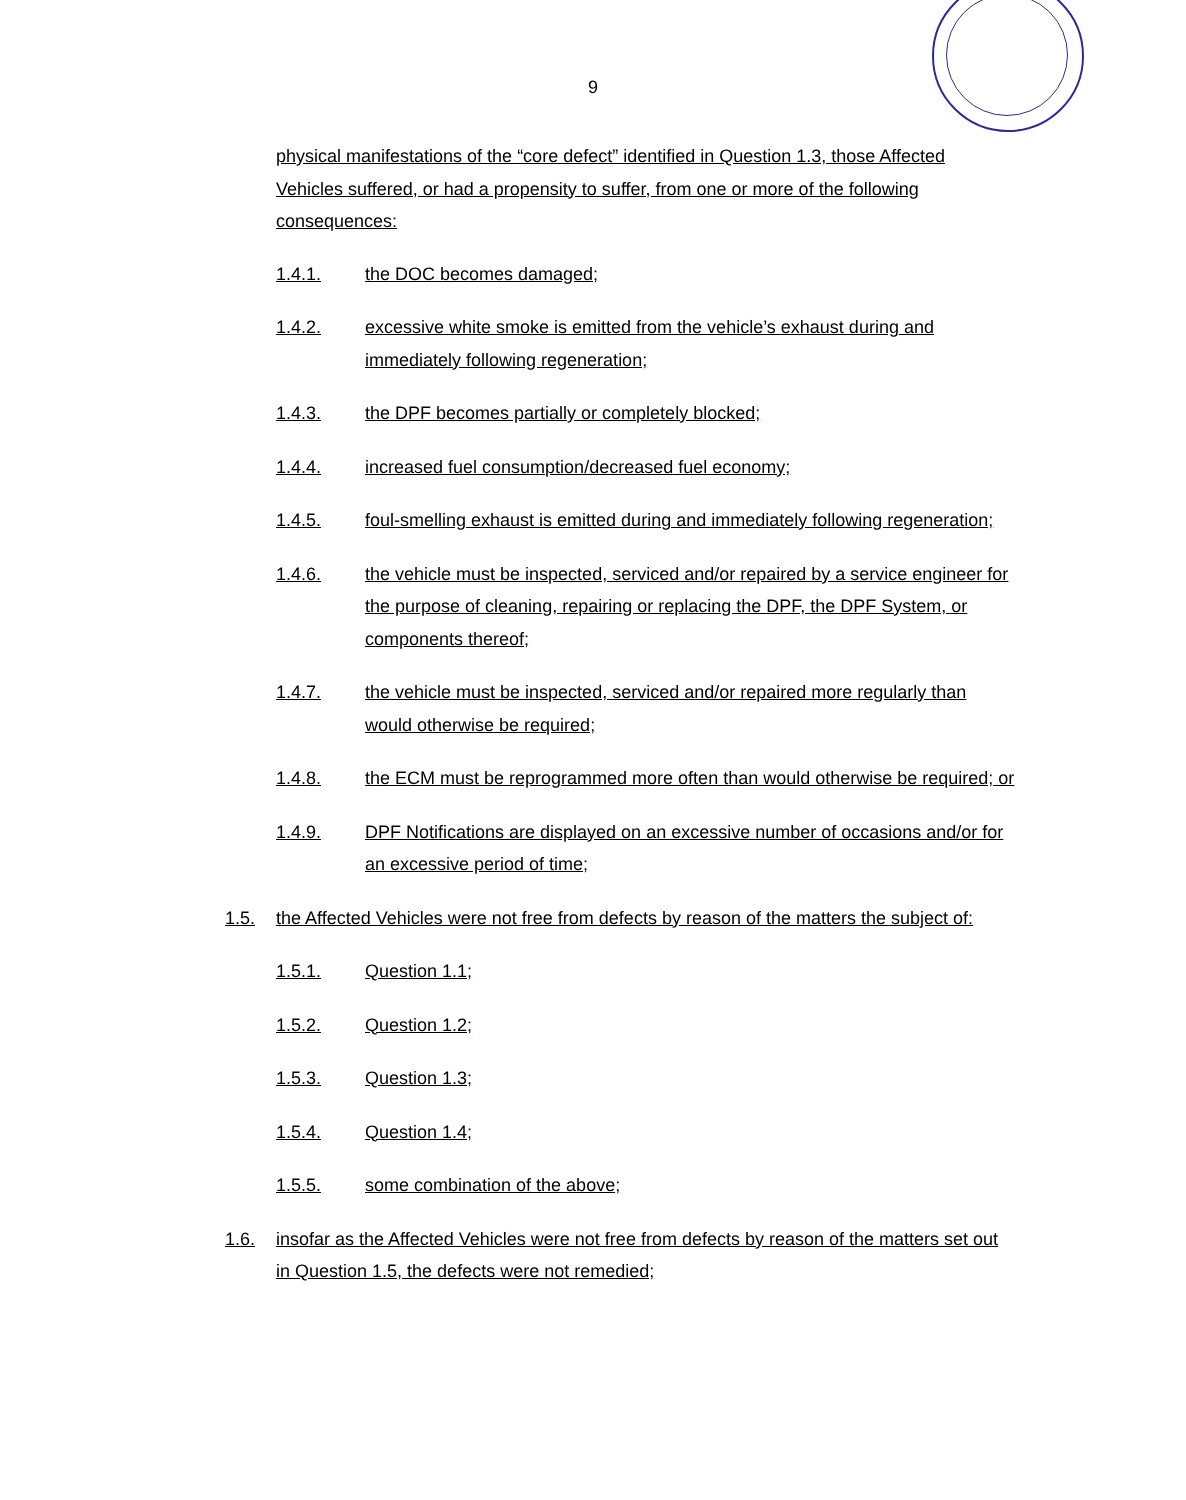9
physical manifestations of the “core defect” identified in Question 1.3, those Affected Vehicles suffered, or had a propensity to suffer, from one or more of the following consequences:
1.4.1. the DOC becomes damaged;
1.4.2. excessive white smoke is emitted from the vehicle’s exhaust during and immediately following regeneration;
1.4.3. the DPF becomes partially or completely blocked;
1.4.4. increased fuel consumption/decreased fuel economy;
1.4.5. foul-smelling exhaust is emitted during and immediately following regeneration;
1.4.6. the vehicle must be inspected, serviced and/or repaired by a service engineer for the purpose of cleaning, repairing or replacing the DPF, the DPF System, or components thereof;
1.4.7. the vehicle must be inspected, serviced and/or repaired more regularly than would otherwise be required;
1.4.8. the ECM must be reprogrammed more often than would otherwise be required; or
1.4.9. DPF Notifications are displayed on an excessive number of occasions and/or for an excessive period of time;
1.5. the Affected Vehicles were not free from defects by reason of the matters the subject of:
1.5.1. Question 1.1;
1.5.2. Question 1.2;
1.5.3. Question 1.3;
1.5.4. Question 1.4;
1.5.5. some combination of the above;
1.6. insofar as the Affected Vehicles were not free from defects by reason of the matters set out in Question 1.5, the defects were not remedied;